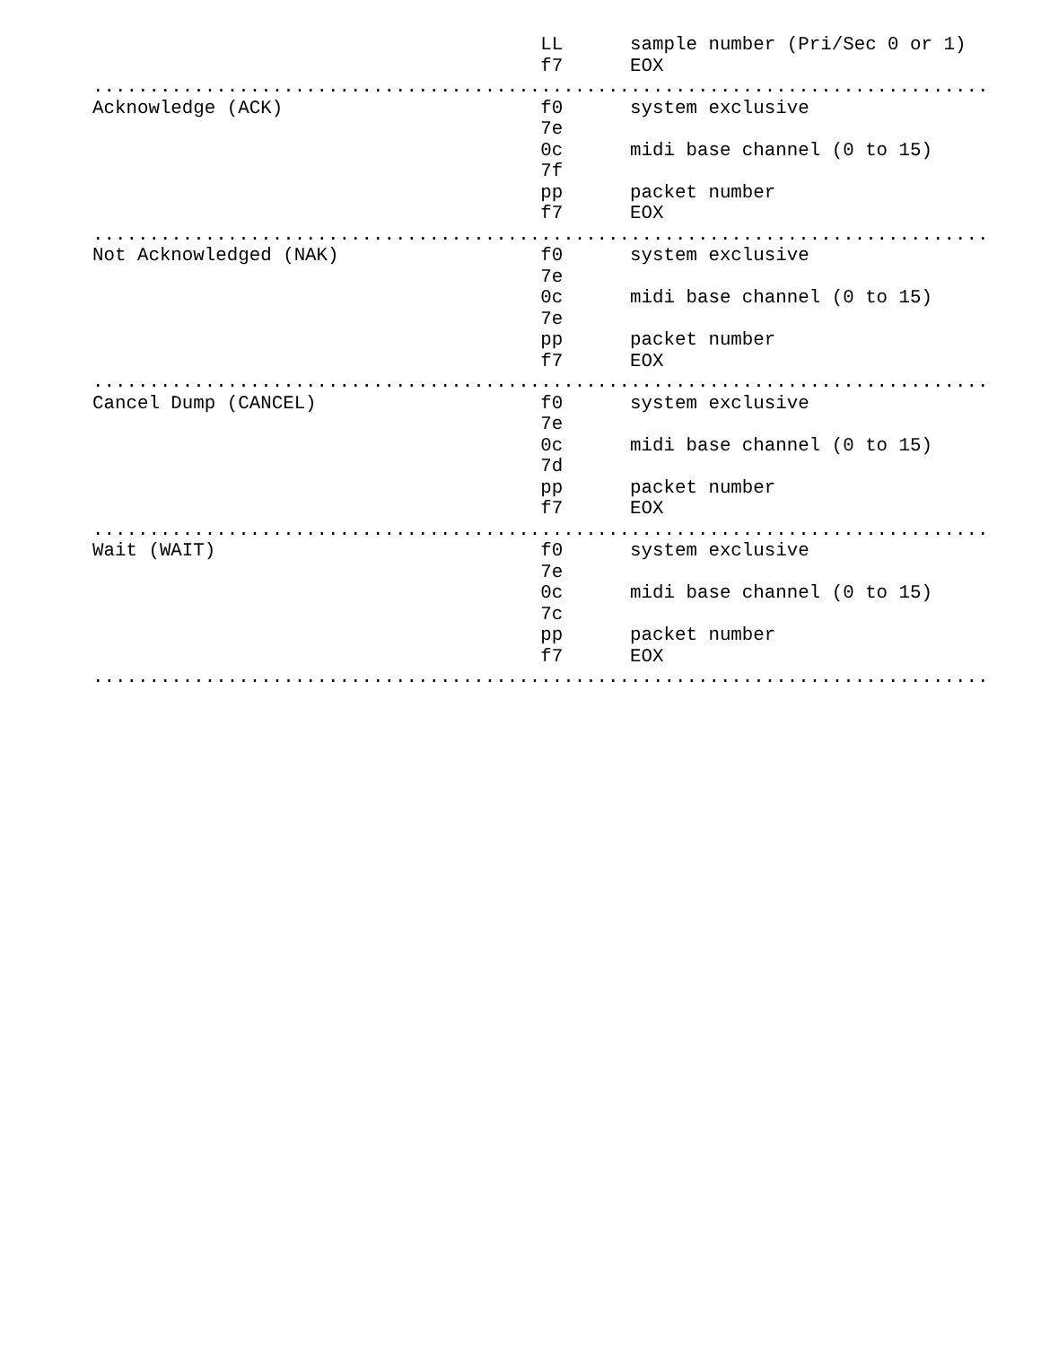LL sample number (Pri/Sec 0 or 1) f7 EOX ................................................................................ Acknowledge (ACK) f0 system exclusive 7e 0c midi base channel (0 to 15) 7f pp packet number f7 EOX ................................................................................ Not Acknowledged (NAK) f0 system exclusive 7e 0c midi base channel (0 to 15) 7e pp packet number f7 EOX ................................................................................ Cancel Dump (CANCEL) f0 system exclusive 7e 0c midi base channel (0 to 15) 7d pp packet number f7 EOX ................................................................................ Wait (WAIT) f0 system exclusive 7e 0c midi base channel (0 to 15) 7c pp packet number f7 EOX ................................................................................